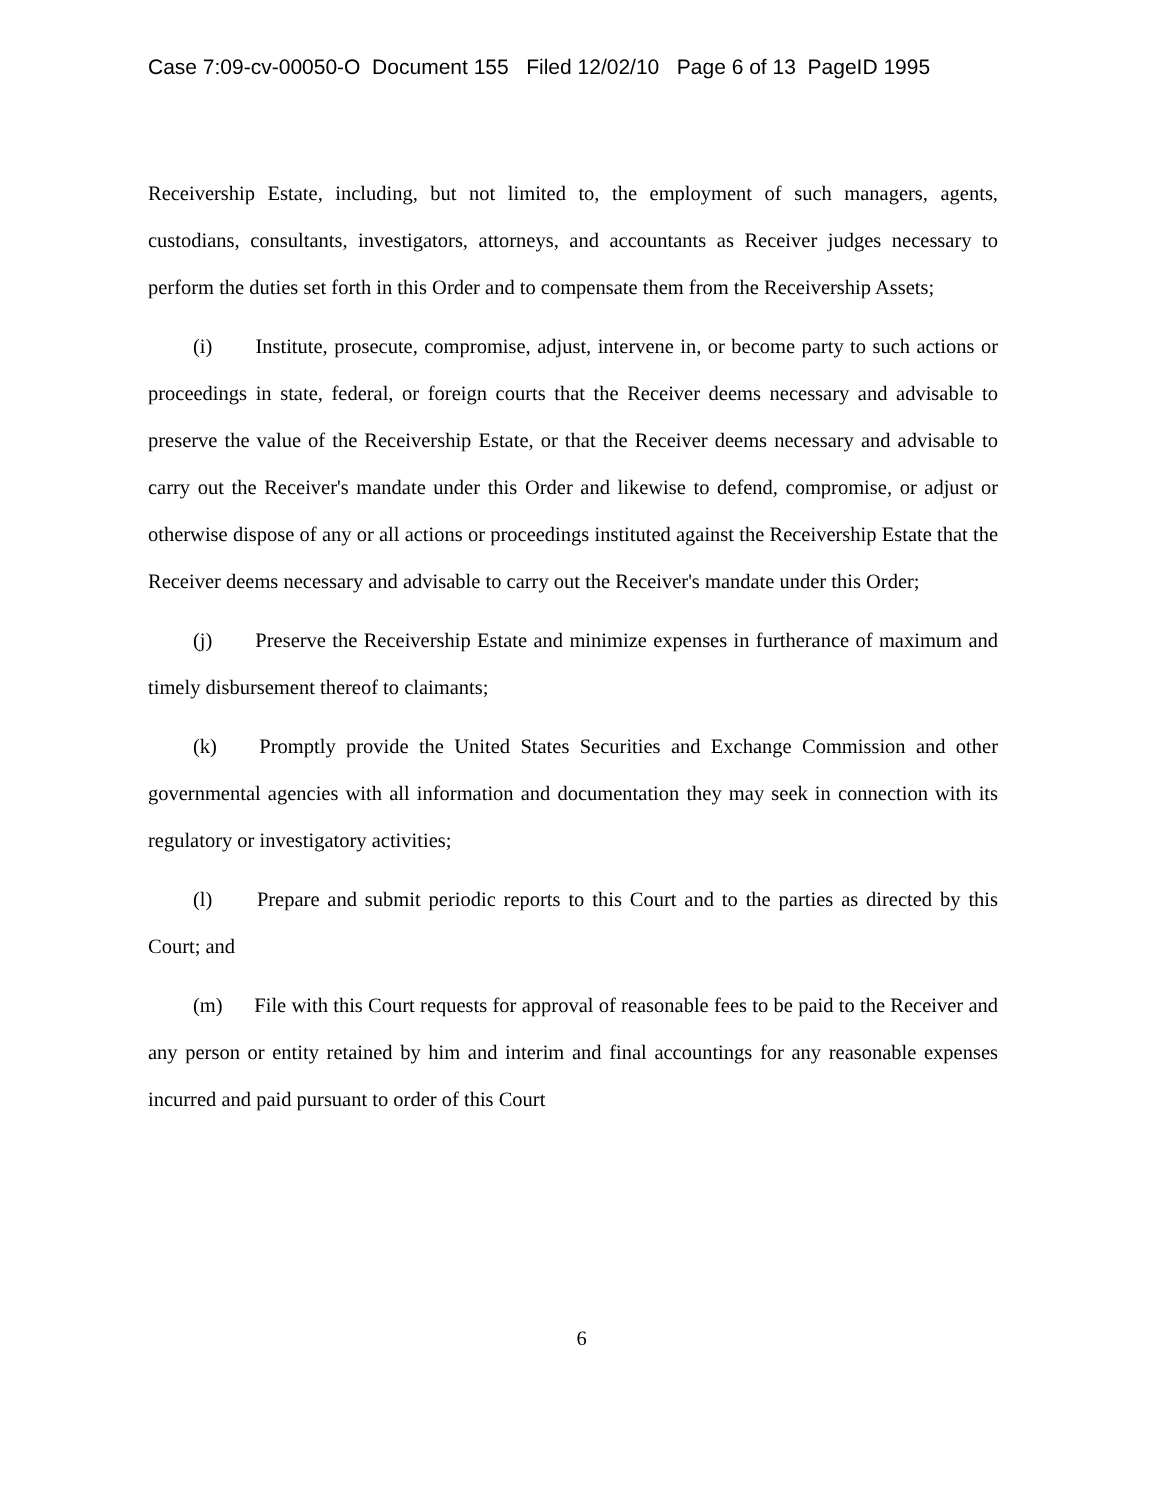Case 7:09-cv-00050-O Document 155 Filed 12/02/10 Page 6 of 13 PageID 1995
Receivership Estate, including, but not limited to, the employment of such managers, agents, custodians, consultants, investigators, attorneys, and accountants as Receiver judges necessary to perform the duties set forth in this Order and to compensate them from the Receivership Assets;
(i) Institute, prosecute, compromise, adjust, intervene in, or become party to such actions or proceedings in state, federal, or foreign courts that the Receiver deems necessary and advisable to preserve the value of the Receivership Estate, or that the Receiver deems necessary and advisable to carry out the Receiver's mandate under this Order and likewise to defend, compromise, or adjust or otherwise dispose of any or all actions or proceedings instituted against the Receivership Estate that the Receiver deems necessary and advisable to carry out the Receiver's mandate under this Order;
(j) Preserve the Receivership Estate and minimize expenses in furtherance of maximum and timely disbursement thereof to claimants;
(k) Promptly provide the United States Securities and Exchange Commission and other governmental agencies with all information and documentation they may seek in connection with its regulatory or investigatory activities;
(l) Prepare and submit periodic reports to this Court and to the parties as directed by this Court; and
(m) File with this Court requests for approval of reasonable fees to be paid to the Receiver and any person or entity retained by him and interim and final accountings for any reasonable expenses incurred and paid pursuant to order of this Court
6